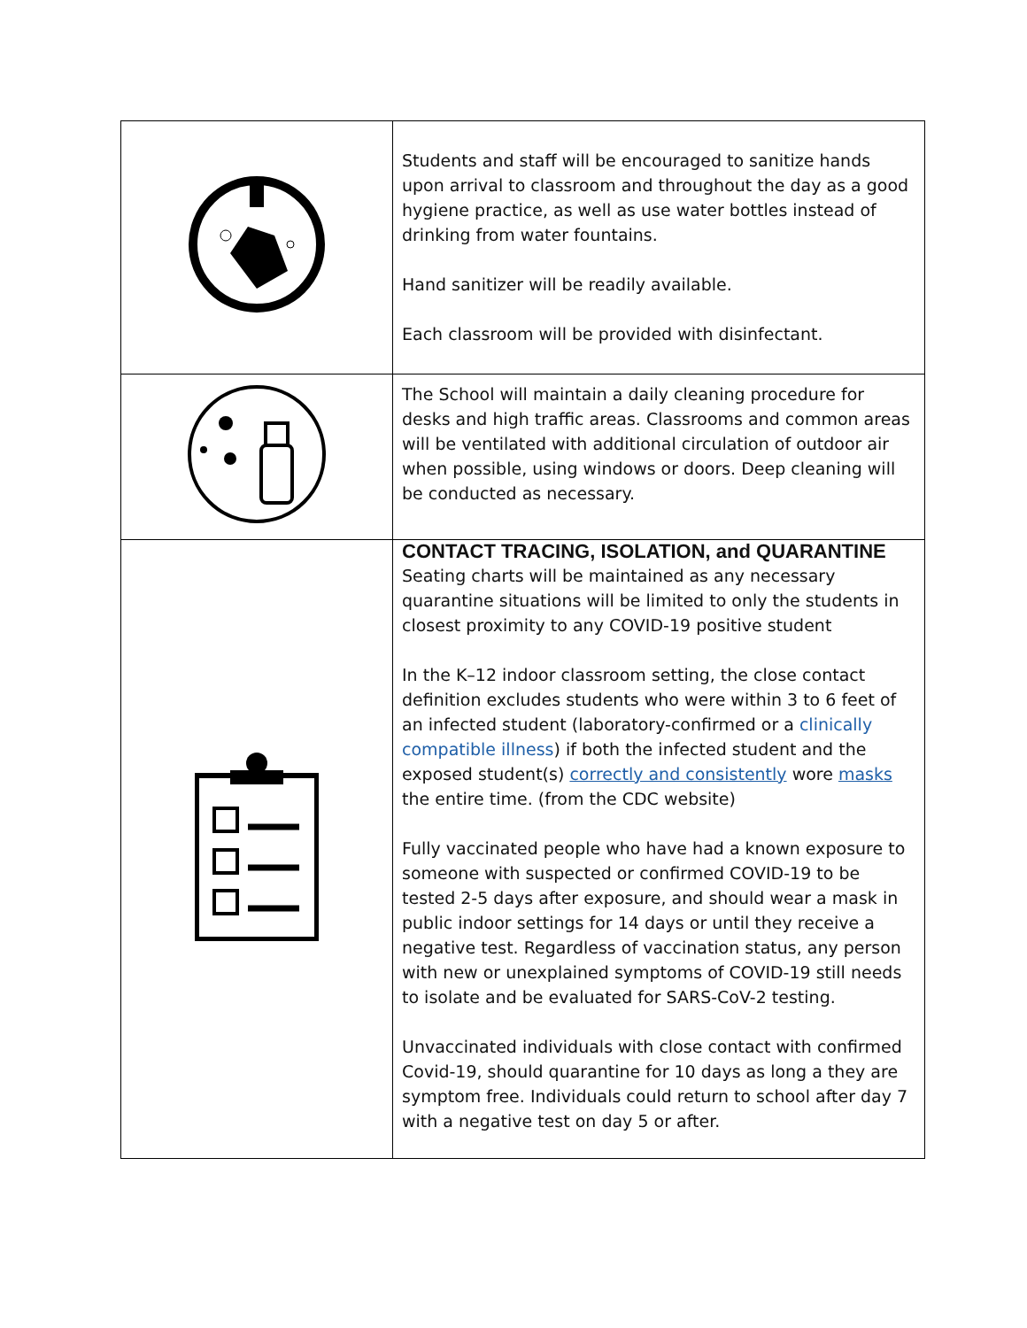| | Students and staff will be encouraged to sanitize hands upon arrival to classroom and throughout the day as a good hygiene practice, as well as use water bottles instead of drinking from water fountains. Hand sanitizer will be readily available. Each classroom will be provided with disinfectant. |
| | The School will maintain a daily cleaning procedure for desks and high traffic areas. Classrooms and common areas will be ventilated with additional circulation of outdoor air when possible, using windows or doors. Deep cleaning will be conducted as necessary. |
| | CONTACT TRACING, ISOLATION, and QUARANTINE Seating charts will be maintained as any necessary quarantine situations will be limited to only the students in closest proximity to any COVID-19 positive student In the K–12 indoor classroom setting, the close contact definition excludes students who were within 3 to 6 feet of an infected student (laboratory-confirmed or a clinically compatible illness ) if both the infected student and the exposed student(s) correctly and consistently wore masks the entire time. (from the CDC website) Fully vaccinated people who have had a known exposure to someone with suspected or confirmed COVID-19 to be tested 2-5 days after exposure, and should wear a mask in public indoor settings for 14 days or until they receive a negative test. Regardless of vaccination status, any person with new or unexplained symptoms of COVID-19 still needs to isolate and be evaluated for SARS-CoV-2 testing. Unvaccinated individuals with close contact with confirmed Covid-19, should quarantine for 10 days as long a they are symptom free. Individuals could return to school after day 7 with a negative test on day 5 or after. |